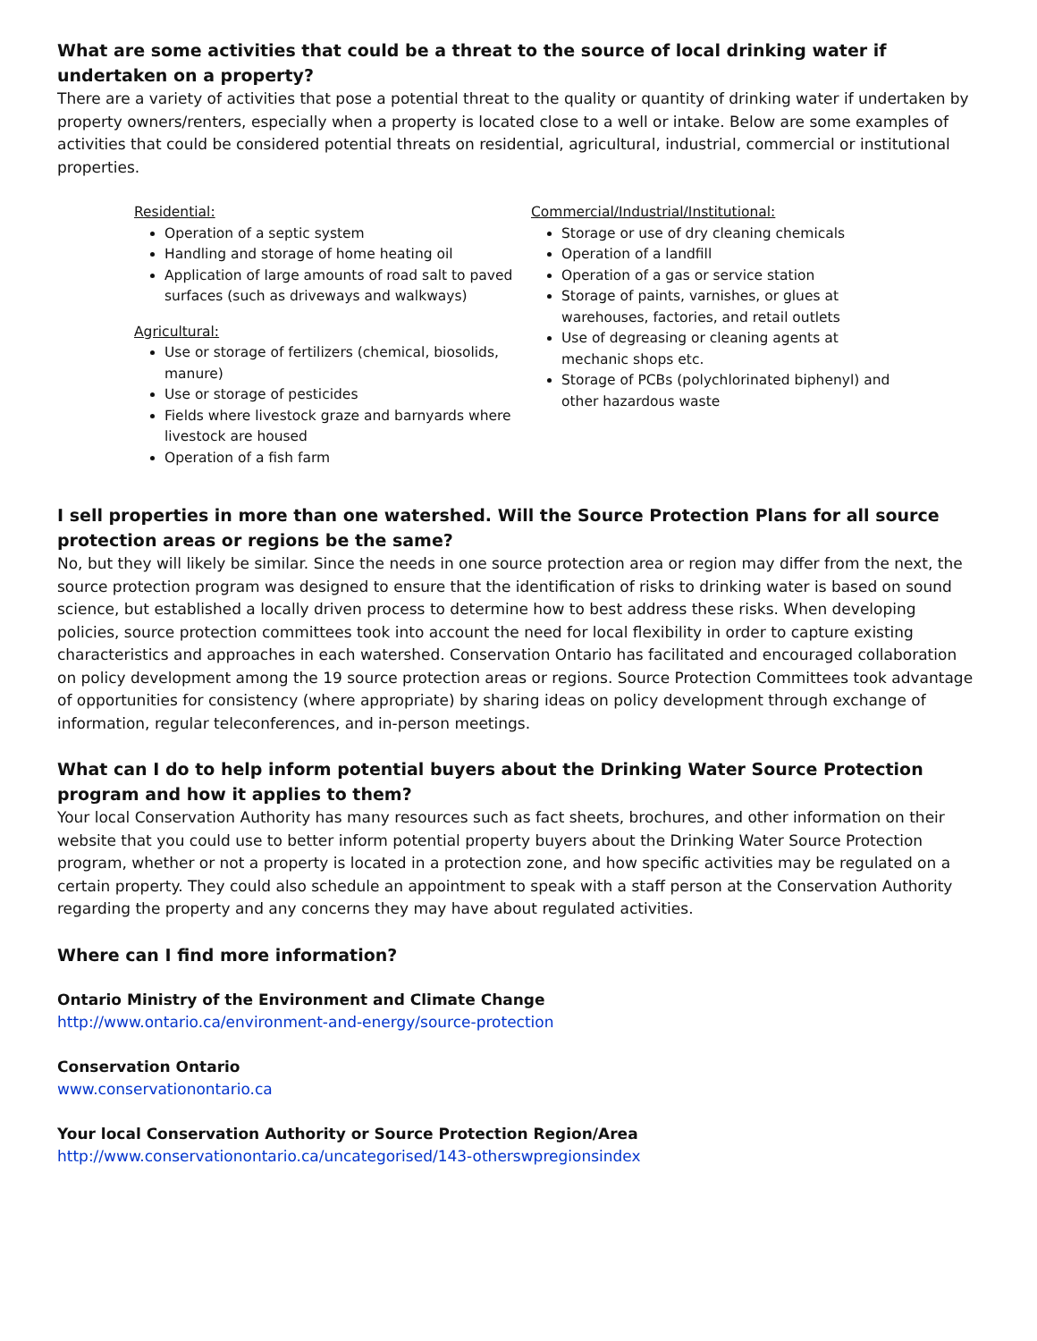What are some activities that could be a threat to the source of local drinking water if undertaken on a property?
There are a variety of activities that pose a potential threat to the quality or quantity of drinking water if undertaken by property owners/renters, especially when a property is located close to a well or intake. Below are some examples of activities that could be considered potential threats on residential, agricultural, industrial, commercial or institutional properties.
Residential:
Operation of a septic system
Handling and storage of home heating oil
Application of large amounts of road salt to paved surfaces (such as driveways and walkways)
Agricultural:
Use or storage of fertilizers (chemical, biosolids, manure)
Use or storage of pesticides
Fields where livestock graze and barnyards where livestock are housed
Operation of a fish farm
Commercial/Industrial/Institutional:
Storage or use of dry cleaning chemicals
Operation of a landfill
Operation of a gas or service station
Storage of paints, varnishes, or glues at warehouses, factories, and retail outlets
Use of degreasing or cleaning agents at mechanic shops etc.
Storage of PCBs (polychlorinated biphenyl) and other hazardous waste
I sell properties in more than one watershed. Will the Source Protection Plans for all source protection areas or regions be the same?
No, but they will likely be similar. Since the needs in one source protection area or region may differ from the next, the source protection program was designed to ensure that the identification of risks to drinking water is based on sound science, but established a locally driven process to determine how to best address these risks. When developing policies, source protection committees took into account the need for local flexibility in order to capture existing characteristics and approaches in each watershed. Conservation Ontario has facilitated and encouraged collaboration on policy development among the 19 source protection areas or regions. Source Protection Committees took advantage of opportunities for consistency (where appropriate) by sharing ideas on policy development through exchange of information, regular teleconferences, and in-person meetings.
What can I do to help inform potential buyers about the Drinking Water Source Protection program and how it applies to them?
Your local Conservation Authority has many resources such as fact sheets, brochures, and other information on their website that you could use to better inform potential property buyers about the Drinking Water Source Protection program, whether or not a property is located in a protection zone, and how specific activities may be regulated on a certain property. They could also schedule an appointment to speak with a staff person at the Conservation Authority regarding the property and any concerns they may have about regulated activities.
Where can I find more information?
Ontario Ministry of the Environment and Climate Change
http://www.ontario.ca/environment-and-energy/source-protection
Conservation Ontario
www.conservationontario.ca
Your local Conservation Authority or Source Protection Region/Area
http://www.conservationontario.ca/uncategorised/143-otherswpregionsindex